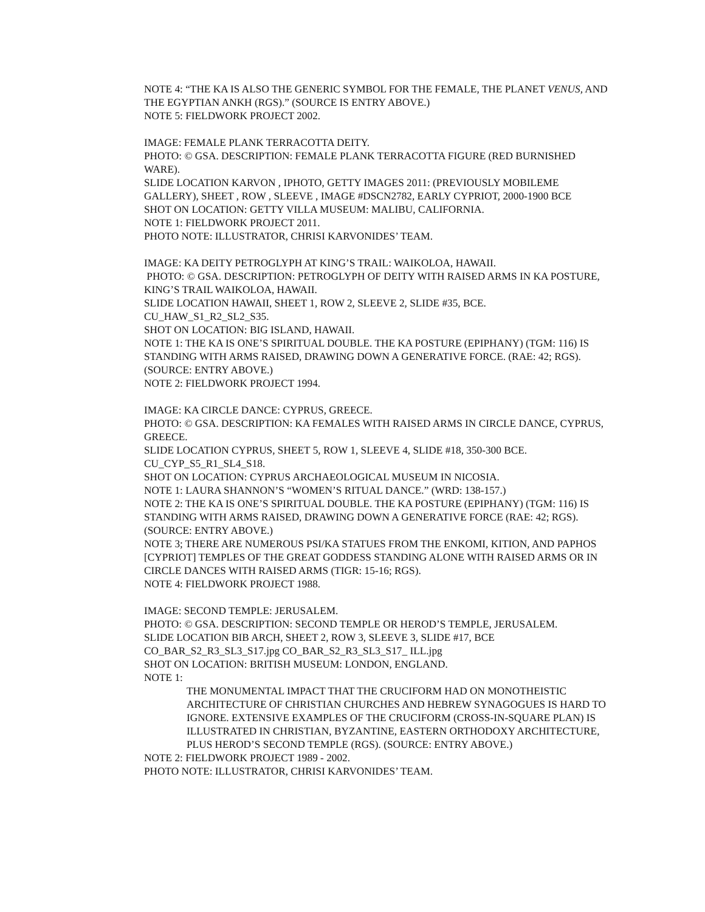NOTE 4: “THE KA IS ALSO THE GENERIC SYMBOL FOR THE FEMALE, THE PLANET VENUS, AND THE EGYPTIAN ANKH (RGS).” (SOURCE IS ENTRY ABOVE.)
NOTE 5: FIELDWORK PROJECT 2002.
IMAGE: FEMALE PLANK TERRACOTTA DEITY.
PHOTO: © GSA. DESCRIPTION: FEMALE PLANK TERRACOTTA FIGURE (RED BURNISHED WARE).
SLIDE LOCATION KARVON , IPHOTO, GETTY IMAGES 2011: (PREVIOUSLY MOBILEME GALLERY), SHEET , ROW , SLEEVE , IMAGE #DSCN2782, EARLY CYPRIOT, 2000-1900 BCE
SHOT ON LOCATION: GETTY VILLA MUSEUM: MALIBU, CALIFORNIA.
NOTE 1: FIELDWORK PROJECT 2011.
PHOTO NOTE: ILLUSTRATOR, CHRISI KARVONIDES’ TEAM.
IMAGE: KA DEITY PETROGLYPH AT KING’S TRAIL: WAIKOLOA, HAWAII.
PHOTO: © GSA. DESCRIPTION: PETROGLYPH OF DEITY WITH RAISED ARMS IN KA POSTURE, KING’S TRAIL WAIKOLOA, HAWAII.
SLIDE LOCATION HAWAII, SHEET 1, ROW 2, SLEEVE 2, SLIDE #35, BCE.
CU_HAW_S1_R2_SL2_S35.
SHOT ON LOCATION: BIG ISLAND, HAWAII.
NOTE 1: THE KA IS ONE’S SPIRITUAL DOUBLE. THE KA POSTURE (EPIPHANY) (TGM: 116) IS STANDING WITH ARMS RAISED, DRAWING DOWN A GENERATIVE FORCE. (RAE: 42; RGS). (SOURCE: ENTRY ABOVE.)
NOTE 2: FIELDWORK PROJECT 1994.
IMAGE: KA CIRCLE DANCE: CYPRUS, GREECE.
PHOTO: © GSA. DESCRIPTION: KA FEMALES WITH RAISED ARMS IN CIRCLE DANCE, CYPRUS, GREECE.
SLIDE LOCATION CYPRUS, SHEET 5, ROW 1, SLEEVE 4, SLIDE #18, 350-300 BCE.
CU_CYP_S5_R1_SL4_S18.
SHOT ON LOCATION: CYPRUS ARCHAEOLOGICAL MUSEUM IN NICOSIA.
NOTE 1: LAURA SHANNON’S “WOMEN’S RITUAL DANCE.” (WRD: 138-157.)
NOTE 2: THE KA IS ONE’S SPIRITUAL DOUBLE. THE KA POSTURE (EPIPHANY) (TGM: 116) IS STANDING WITH ARMS RAISED, DRAWING DOWN A GENERATIVE FORCE (RAE: 42; RGS). (SOURCE: ENTRY ABOVE.)
NOTE 3; THERE ARE NUMEROUS PSI/KA STATUES FROM THE ENKOMI, KITION, AND PAPHOS [CYPRIOT] TEMPLES OF THE GREAT GODDESS STANDING ALONE WITH RAISED ARMS OR IN CIRCLE DANCES WITH RAISED ARMS (TIGR: 15-16; RGS).
NOTE 4: FIELDWORK PROJECT 1988.
IMAGE: SECOND TEMPLE: JERUSALEM.
PHOTO: © GSA. DESCRIPTION: SECOND TEMPLE OR HEROD’S TEMPLE, JERUSALEM.
SLIDE LOCATION BIB ARCH, SHEET 2, ROW 3, SLEEVE 3, SLIDE #17, BCE
CO_BAR_S2_R3_SL3_S17.jpg CO_BAR_S2_R3_SL3_S17_ ILL.jpg
SHOT ON LOCATION: BRITISH MUSEUM: LONDON, ENGLAND.
NOTE 1:
THE MONUMENTAL IMPACT THAT THE CRUCIFORM HAD ON MONOTHEISTIC ARCHITECTURE OF CHRISTIAN CHURCHES AND HEBREW SYNAGOGUES IS HARD TO IGNORE. EXTENSIVE EXAMPLES OF THE CRUCIFORM (CROSS-IN-SQUARE PLAN) IS ILLUSTRATED IN CHRISTIAN, BYZANTINE, EASTERN ORTHODOXY ARCHITECTURE, PLUS HEROD’S SECOND TEMPLE (RGS). (SOURCE: ENTRY ABOVE.)
NOTE 2: FIELDWORK PROJECT 1989 - 2002.
PHOTO NOTE: ILLUSTRATOR, CHRISI KARVONIDES’ TEAM.